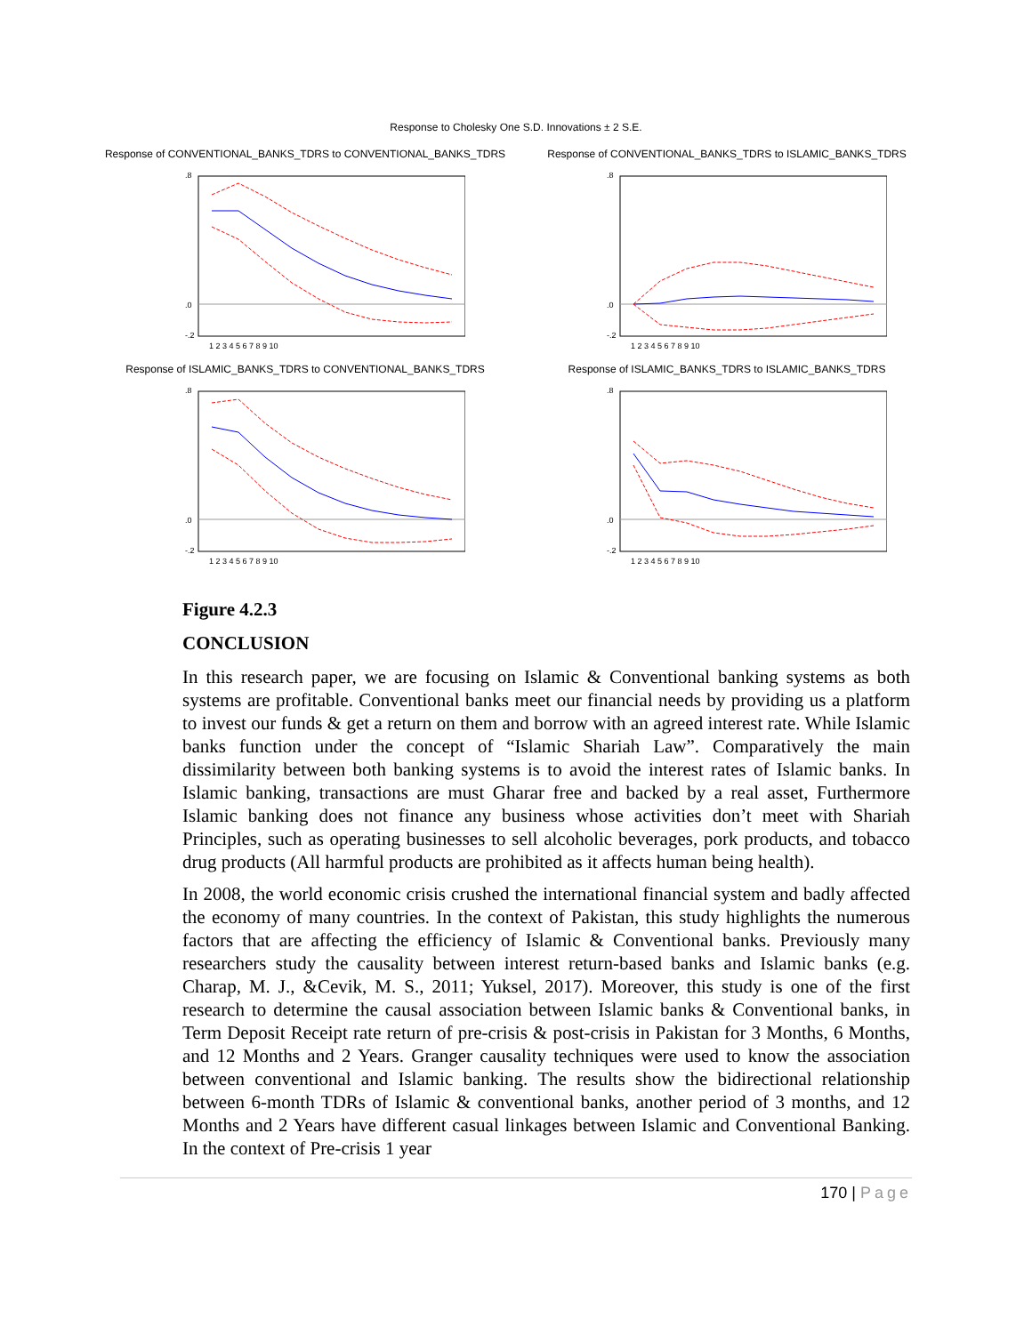Response to Cholesky One S.D. Innovations ± 2 S.E.
Response of CONVENTIONAL_BANKS_TDRS to CONVENTIONAL_BANKS_TDRS
.8
.0
-.2
1 2 3 4 5 6 7 8 9 10
Response of CONVENTIONAL_BANKS_TDRS to ISLAMIC_BANKS_TDRS
.8
.0
-.2
1 2 3 4 5 6 7 8 9 10
Response of ISLAMIC_BANKS_TDRS to CONVENTIONAL_BANKS_TDRS
.8
.0
-.2
1 2 3 4 5 6 7 8 9 10
Response of ISLAMIC_BANKS_TDRS to ISLAMIC_BANKS_TDRS
.8
.0
-.2
1 2 3 4 5 6 7 8 9 10
Figure 4.2.3
CONCLUSION
In this research paper, we are focusing on Islamic & Conventional banking systems as both systems are profitable. Conventional banks meet our financial needs by providing us a platform to invest our funds & get a return on them and borrow with an agreed interest rate. While Islamic banks function under the concept of “Islamic Shariah Law”. Comparatively the main dissimilarity between both banking systems is to avoid the interest rates of Islamic banks. In Islamic banking, transactions are must Gharar free and backed by a real asset, Furthermore Islamic banking does not finance any business whose activities don’t meet with Shariah Principles, such as operating businesses to sell alcoholic beverages, pork products, and tobacco drug products (All harmful products are prohibited as it affects human being health).
In 2008, the world economic crisis crushed the international financial system and badly affected the economy of many countries. In the context of Pakistan, this study highlights the numerous factors that are affecting the efficiency of Islamic & Conventional banks. Previously many researchers study the causality between interest return-based banks and Islamic banks (e.g. Charap, M. J., &Cevik, M. S., 2011; Yuksel, 2017). Moreover, this study is one of the first research to determine the causal association between Islamic banks & Conventional banks, in Term Deposit Receipt rate return of pre-crisis & post-crisis in Pakistan for 3 Months, 6 Months, and 12 Months and 2 Years. Granger causality techniques were used to know the association between conventional and Islamic banking. The results show the bidirectional relationship between 6-month TDRs of Islamic & conventional banks, another period of 3 months, and 12 Months and 2 Years have different casual linkages between Islamic and Conventional Banking. In the context of Pre-crisis 1 year
170 | Page